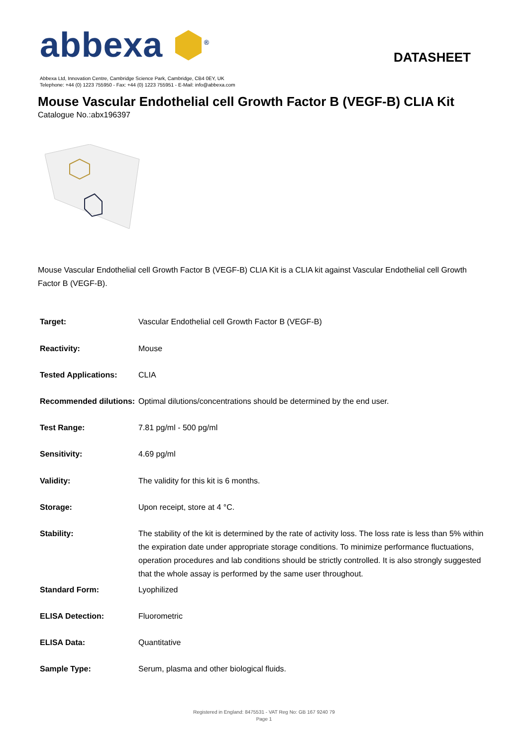abbexa ⬢<sup>®</sup>
DATASHEET
Abbexa Ltd, Innovation Centre, Cambridge Science Park, Cambridge, CB4 0EY, UK
Telephone: +44 (0) 1223 755950 - Fax: +44 (0) 1223 755951 - E-Mail: info@abbexa.com
Mouse Vascular Endothelial cell Growth Factor B (VEGF-B) CLIA Kit
Catalogue No.:abx196397
Mouse Vascular Endothelial cell Growth Factor B (VEGF-B) CLIA Kit is a CLIA kit against Vascular Endothelial cell Growth Factor B (VEGF-B).
| Target: | Vascular Endothelial cell Growth Factor B (VEGF-B) |
| Reactivity: | Mouse |
| Tested Applications: | CLIA |
| Recommended dilutions: | Optimal dilutions/concentrations should be determined by the end user. |
| Test Range: | 7.81 pg/ml - 500 pg/ml |
| Sensitivity: | 4.69 pg/ml |
| Validity: | The validity for this kit is 6 months. |
| Storage: | Upon receipt, store at 4 °C. |
| Stability: | The stability of the kit is determined by the rate of activity loss. The loss rate is less than 5% within the expiration date under appropriate storage conditions. To minimize performance fluctuations, operation procedures and lab conditions should be strictly controlled. It is also strongly suggested that the whole assay is performed by the same user throughout. |
| Standard Form: | Lyophilized |
| ELISA Detection: | Fluorometric |
| ELISA Data: | Quantitative |
| Sample Type: | Serum, plasma and other biological fluids. |
Registered in England: 8475531 - VAT Reg No: GB 167 9240 79
Page 1